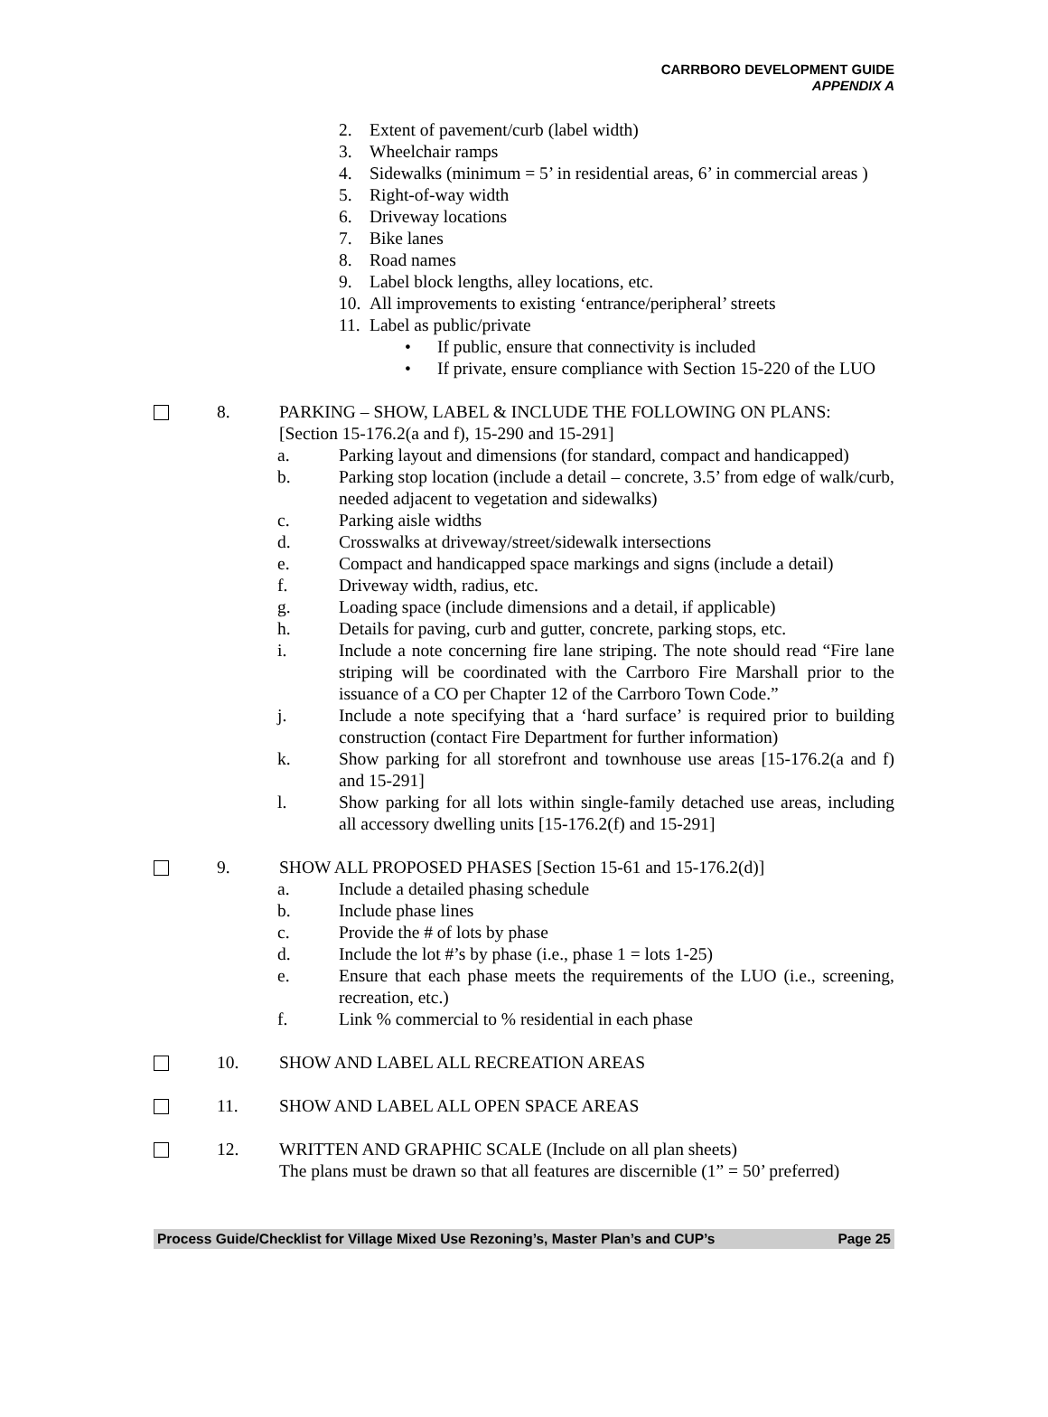CARRBORO DEVELOPMENT GUIDE
APPENDIX A
2. Extent of pavement/curb (label width)
3. Wheelchair ramps
4. Sidewalks (minimum = 5’ in residential areas, 6’ in commercial areas )
5. Right-of-way width
6. Driveway locations
7. Bike lanes
8. Road names
9. Label block lengths, alley locations, etc.
10. All improvements to existing ‘entrance/peripheral’ streets
11. Label as public/private
• If public, ensure that connectivity is included
• If private, ensure compliance with Section 15-220 of the LUO
8. PARKING – SHOW, LABEL & INCLUDE THE FOLLOWING ON PLANS:
[Section 15-176.2(a and f), 15-290 and 15-291]
a. Parking layout and dimensions (for standard, compact and handicapped)
b. Parking stop location (include a detail – concrete, 3.5’ from edge of walk/curb, needed adjacent to vegetation and sidewalks)
c. Parking aisle widths
d. Crosswalks at driveway/street/sidewalk intersections
e. Compact and handicapped space markings and signs (include a detail)
f. Driveway width, radius, etc.
g. Loading space (include dimensions and a detail, if applicable)
h. Details for paving, curb and gutter, concrete, parking stops, etc.
i. Include a note concerning fire lane striping. The note should read “Fire lane striping will be coordinated with the Carrboro Fire Marshall prior to the issuance of a CO per Chapter 12 of the Carrboro Town Code.”
j. Include a note specifying that a ‘hard surface’ is required prior to building construction (contact Fire Department for further information)
k. Show parking for all storefront and townhouse use areas [15-176.2(a and f) and 15-291]
l. Show parking for all lots within single-family detached use areas, including all accessory dwelling units [15-176.2(f) and 15-291]
9. SHOW ALL PROPOSED PHASES [Section 15-61 and 15-176.2(d)]
a. Include a detailed phasing schedule
b. Include phase lines
c. Provide the # of lots by phase
d. Include the lot #’s by phase (i.e., phase 1 = lots 1-25)
e. Ensure that each phase meets the requirements of the LUO (i.e., screening, recreation, etc.)
f. Link % commercial to % residential in each phase
10. SHOW AND LABEL ALL RECREATION AREAS
11. SHOW AND LABEL ALL OPEN SPACE AREAS
12. WRITTEN AND GRAPHIC SCALE (Include on all plan sheets)
The plans must be drawn so that all features are discernible (1” = 50’ preferred)
Process Guide/Checklist for Village Mixed Use Rezoning’s, Master Plan’s and CUP’s Page 25